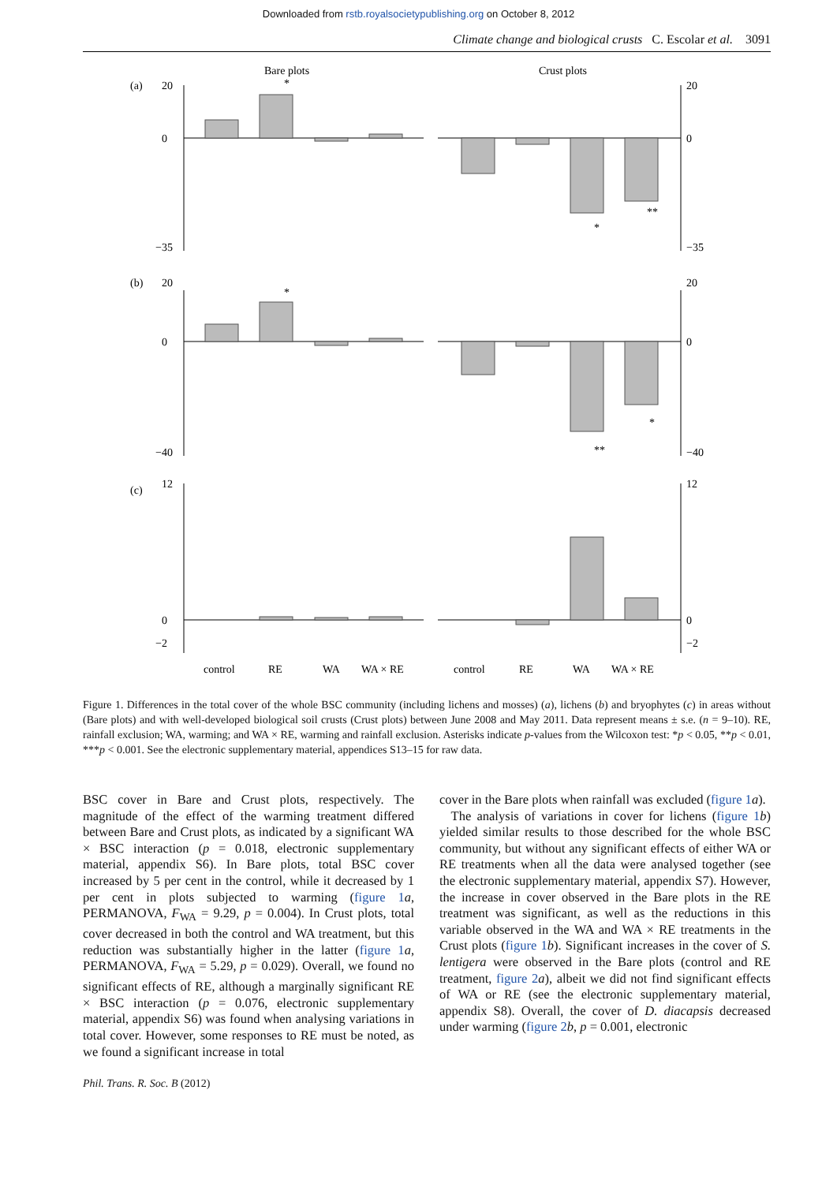Downloaded from rstb.royalsocietypublishing.org on October 8, 2012
Climate change and biological crusts C. Escolar et al. 3091
Bare plots
Crust plots
(a)
(b)
(c)
20
0
−35
20
0
−35
20
0
−40
20
0
−40
12
0
−2
12
0
−2
control
RE
WA
WA × RE
control
RE
WA
WA × RE
*
*
**
*
**
*
Figure 1. Differences in the total cover of the whole BSC community (including lichens and mosses) (a), lichens (b) and bryophytes (c) in areas without (Bare plots) and with well-developed biological soil crusts (Crust plots) between June 2008 and May 2011. Data represent means ± s.e. (n = 9–10). RE, rainfall exclusion; WA, warming; and WA × RE, warming and rainfall exclusion. Asterisks indicate p-values from the Wilcoxon test: *p < 0.05, **p < 0.01, ***p < 0.001. See the electronic supplementary material, appendices S13–15 for raw data.
BSC cover in Bare and Crust plots, respectively. The magnitude of the effect of the warming treatment differed between Bare and Crust plots, as indicated by a significant WA × BSC interaction (p = 0.018, electronic supplementary material, appendix S6). In Bare plots, total BSC cover increased by 5 per cent in the control, while it decreased by 1 per cent in plots subjected to warming (figure 1 a, PERMANOVA, F<sub>WA</sub> = 9.29, p = 0.004). In Crust plots, total cover decreased in both the control and WA treatment, but this reduction was substantially higher in the latter (figure 1 a, PERMANOVA, F<sub>WA</sub> = 5.29, p = 0.029). Overall, we found no significant effects of RE, although a marginally significant RE × BSC interaction (p = 0.076, electronic supplementary material, appendix S6) was found when analysing variations in total cover. However, some responses to RE must be noted, as we found a significant increase in total
cover in the Bare plots when rainfall was excluded (figure 1 a).
The analysis of variations in cover for lichens (figure 1 b) yielded similar results to those described for the whole BSC community, but without any significant effects of either WA or RE treatments when all the data were analysed together (see the electronic supplementary material, appendix S7). However, the increase in cover observed in the Bare plots in the RE treatment was significant, as well as the reductions in this variable observed in the WA and WA × RE treatments in the Crust plots (figure 1 b). Significant increases in the cover of S. lentigera were observed in the Bare plots (control and RE treatment, figure 2 a), albeit we did not find significant effects of WA or RE (see the electronic supplementary material, appendix S8). Overall, the cover of D. diacapsis decreased under warming (figure 2 b, p = 0.001, electronic
Phil. Trans. R. Soc. B (2012)